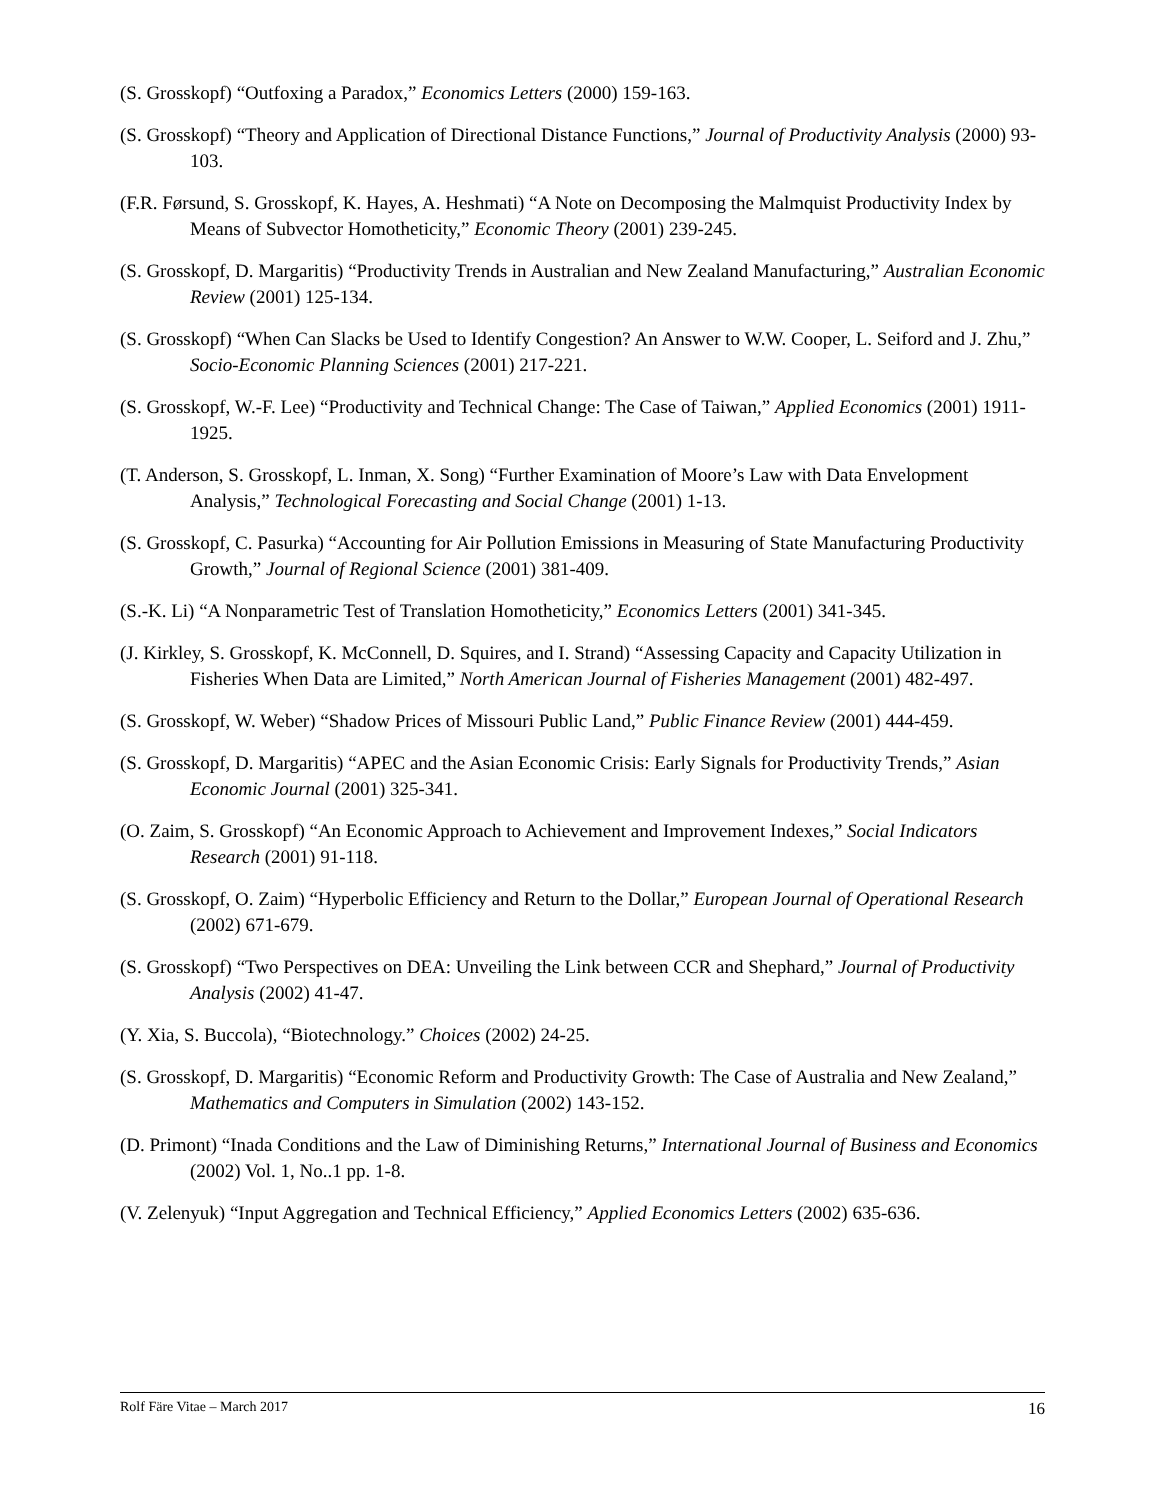(S. Grosskopf) “Outfoxing a Paradox,” Economics Letters (2000) 159-163.
(S. Grosskopf) “Theory and Application of Directional Distance Functions,” Journal of Productivity Analysis (2000) 93-103.
(F.R. Førsund, S. Grosskopf, K. Hayes, A. Heshmati) “A Note on Decomposing the Malmquist Productivity Index by Means of Subvector Homotheticity,” Economic Theory (2001) 239-245.
(S. Grosskopf, D. Margaritis) “Productivity Trends in Australian and New Zealand Manufacturing,” Australian Economic Review (2001) 125-134.
(S. Grosskopf) “When Can Slacks be Used to Identify Congestion? An Answer to W.W. Cooper, L. Seiford and J. Zhu,” Socio-Economic Planning Sciences (2001) 217-221.
(S. Grosskopf, W.-F. Lee) “Productivity and Technical Change: The Case of Taiwan,” Applied Economics (2001) 1911-1925.
(T. Anderson, S. Grosskopf, L. Inman, X. Song) “Further Examination of Moore’s Law with Data Envelopment Analysis,” Technological Forecasting and Social Change (2001) 1-13.
(S. Grosskopf, C. Pasurka) “Accounting for Air Pollution Emissions in Measuring of State Manufacturing Productivity Growth,” Journal of Regional Science (2001) 381-409.
(S.-K. Li) “A Nonparametric Test of Translation Homotheticity,” Economics Letters (2001) 341-345.
(J. Kirkley, S. Grosskopf, K. McConnell, D. Squires, and I. Strand) “Assessing Capacity and Capacity Utilization in Fisheries When Data are Limited,” North American Journal of Fisheries Management (2001) 482-497.
(S. Grosskopf, W. Weber) “Shadow Prices of Missouri Public Land,” Public Finance Review (2001) 444-459.
(S. Grosskopf, D. Margaritis) “APEC and the Asian Economic Crisis: Early Signals for Productivity Trends,” Asian Economic Journal (2001) 325-341.
(O. Zaim, S. Grosskopf) “An Economic Approach to Achievement and Improvement Indexes,” Social Indicators Research (2001) 91-118.
(S. Grosskopf, O. Zaim) “Hyperbolic Efficiency and Return to the Dollar,” European Journal of Operational Research (2002) 671-679.
(S. Grosskopf) “Two Perspectives on DEA: Unveiling the Link between CCR and Shephard,” Journal of Productivity Analysis (2002) 41-47.
(Y. Xia, S. Buccola), “Biotechnology.” Choices (2002) 24-25.
(S. Grosskopf, D. Margaritis) “Economic Reform and Productivity Growth: The Case of Australia and New Zealand,” Mathematics and Computers in Simulation (2002) 143-152.
(D. Primont) “Inada Conditions and the Law of Diminishing Returns,” International Journal of Business and Economics (2002) Vol. 1, No..1 pp. 1-8.
(V. Zelenyuk) “Input Aggregation and Technical Efficiency,” Applied Economics Letters (2002) 635-636.
Rolf Färe Vitae – March 2017 16